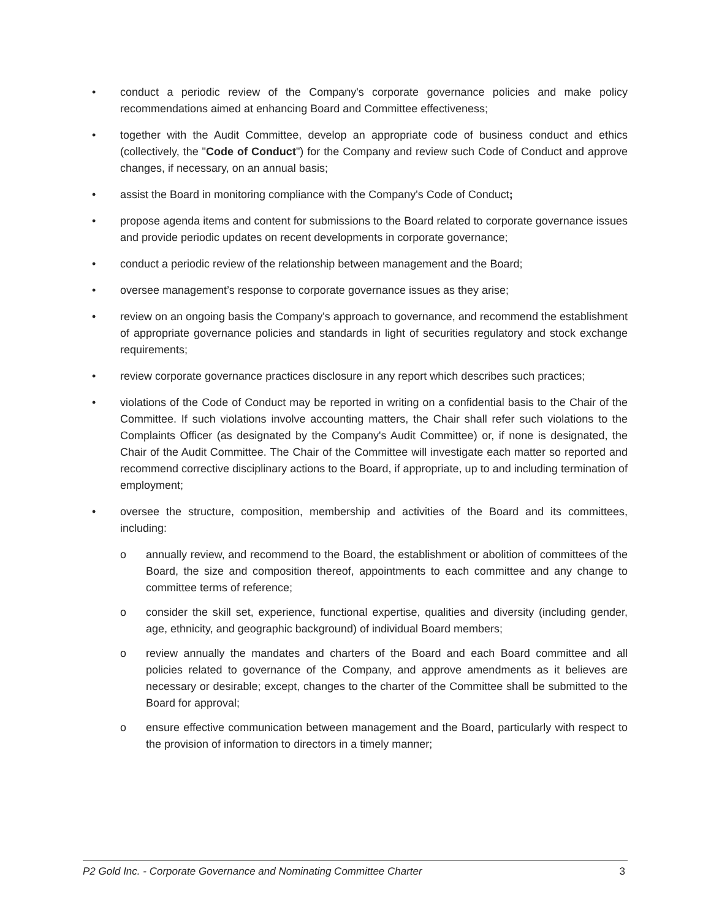• conduct a periodic review of the Company's corporate governance policies and make policy recommendations aimed at enhancing Board and Committee effectiveness;
• together with the Audit Committee, develop an appropriate code of business conduct and ethics (collectively, the "Code of Conduct") for the Company and review such Code of Conduct and approve changes, if necessary, on an annual basis;
• assist the Board in monitoring compliance with the Company's Code of Conduct;
• propose agenda items and content for submissions to the Board related to corporate governance issues and provide periodic updates on recent developments in corporate governance;
• conduct a periodic review of the relationship between management and the Board;
• oversee management’s response to corporate governance issues as they arise;
• review on an ongoing basis the Company's approach to governance, and recommend the establishment of appropriate governance policies and standards in light of securities regulatory and stock exchange requirements;
• review corporate governance practices disclosure in any report which describes such practices;
• violations of the Code of Conduct may be reported in writing on a confidential basis to the Chair of the Committee. If such violations involve accounting matters, the Chair shall refer such violations to the Complaints Officer (as designated by the Company's Audit Committee) or, if none is designated, the Chair of the Audit Committee. The Chair of the Committee will investigate each matter so reported and recommend corrective disciplinary actions to the Board, if appropriate, up to and including termination of employment;
• oversee the structure, composition, membership and activities of the Board and its committees, including:
o annually review, and recommend to the Board, the establishment or abolition of committees of the Board, the size and composition thereof, appointments to each committee and any change to committee terms of reference;
o consider the skill set, experience, functional expertise, qualities and diversity (including gender, age, ethnicity, and geographic background) of individual Board members;
o review annually the mandates and charters of the Board and each Board committee and all policies related to governance of the Company, and approve amendments as it believes are necessary or desirable; except, changes to the charter of the Committee shall be submitted to the Board for approval;
o ensure effective communication between management and the Board, particularly with respect to the provision of information to directors in a timely manner;
P2 Gold Inc. - Corporate Governance and Nominating Committee Charter 3